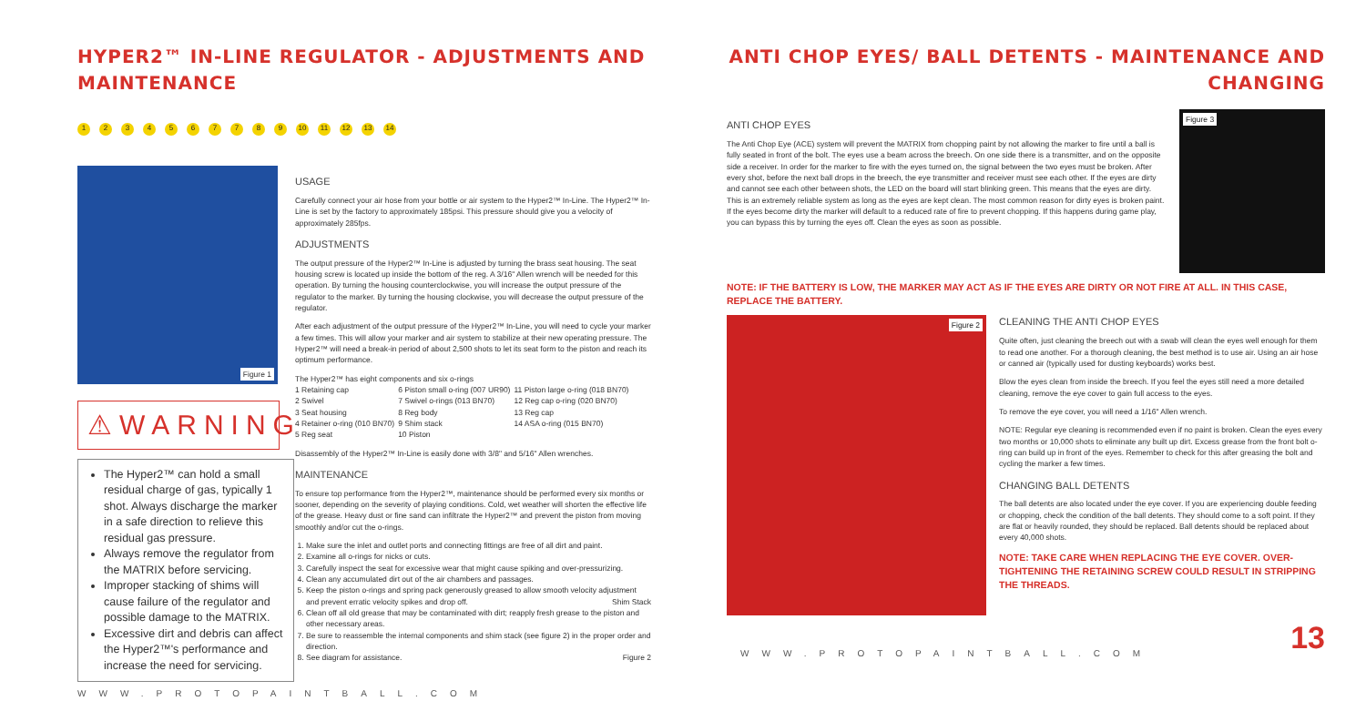HYPER2™ IN-LINE REGULATOR - ADJUSTMENTS AND MAINTENANCE
1234567789 10 11 12 13 14
Figure 1
⚠WARNING
The Hyper2™ can hold a small residual charge of gas, typically 1 shot. Always discharge the marker in a safe direction to relieve this residual gas pressure.
Always remove the regulator from the MATRIX before servicing.
Improper stacking of shims will cause failure of the regulator and possible damage to the MATRIX.
Excessive dirt and debris can affect the Hyper2™'s performance and increase the need for servicing.
USAGE
Carefully connect your air hose from your bottle or air system to the Hyper2™ In-Line. The Hyper2™ In-Line is set by the factory to approximately 185psi. This pressure should give you a velocity of approximately 285fps.
ADJUSTMENTS
The output pressure of the Hyper2™ In-Line is adjusted by turning the brass seat housing. The seat housing screw is located up inside the bottom of the reg. A 3/16" Allen wrench will be needed for this operation. By turning the housing counterclockwise, you will increase the output pressure of the regulator to the marker. By turning the housing clockwise, you will decrease the output pressure of the regulator.
After each adjustment of the output pressure of the Hyper2™ In-Line, you will need to cycle your marker a few times. This will allow your marker and air system to stabilize at their new operating pressure. The Hyper2™ will need a break-in period of about 2,500 shots to let its seat form to the piston and reach its optimum performance.
The Hyper2™ has eight components and six o-rings
| 1 Retaining cap | 6 Piston small o-ring (007 UR90) | 11 Piston large o-ring (018 BN70) |
| 2 Swivel | 7 Swivel o-rings (013 BN70) | 12 Reg cap o-ring (020 BN70) |
| 3 Seat housing | 8 Reg body | 13 Reg cap |
| 4 Retainer o-ring (010 BN70) | 9 Shim stack | 14 ASA o-ring (015 BN70) |
| 5 Reg seat | 10 Piston | |
Disassembly of the Hyper2™ In-Line is easily done with 3/8" and 5/16" Allen wrenches.
MAINTENANCE
To ensure top performance from the Hyper2™, maintenance should be performed every six months or sooner, depending on the severity of playing conditions. Cold, wet weather will shorten the effective life of the grease. Heavy dust or fine sand can infiltrate the Hyper2™ and prevent the piston from moving smoothly and/or cut the o-rings.
1. Make sure the inlet and outlet ports and connecting fittings are free of all dirt and paint.
2. Examine all o-rings for nicks or cuts.
3. Carefully inspect the seat for excessive wear that might cause spiking and over-pressurizing.
4. Clean any accumulated dirt out of the air chambers and passages.
5. Keep the piston o-rings and spring pack generously greased to allow smooth velocity adjustment and prevent erratic velocity spikes and drop off. Shim Stack
6. Clean off all old grease that may be contaminated with dirt; reapply fresh grease to the piston and other necessary areas.
7. Be sure to reassemble the internal components and shim stack (see figure 2) in the proper order and direction.
8. See diagram for assistance. Figure 2
WWW.PROTOPAINTBALL.COM
ANTI CHOP EYES/ BALL DETENTS - MAINTENANCE AND CHANGING
ANTI CHOP EYES
The Anti Chop Eye (ACE) system will prevent the MATRIX from chopping paint by not allowing the marker to fire until a ball is fully seated in front of the bolt. The eyes use a beam across the breech. On one side there is a transmitter, and on the opposite side a receiver. In order for the marker to fire with the eyes turned on, the signal between the two eyes must be broken. After every shot, before the next ball drops in the breech, the eye transmitter and receiver must see each other. If the eyes are dirty and cannot see each other between shots, the LED on the board will start blinking green. This means that the eyes are dirty. This is an extremely reliable system as long as the eyes are kept clean. The most common reason for dirty eyes is broken paint. If the eyes become dirty the marker will default to a reduced rate of fire to prevent chopping. If this happens during game play, you can bypass this by turning the eyes off. Clean the eyes as soon as possible.
Figure 3
NOTE: IF THE BATTERY IS LOW, THE MARKER MAY ACT AS IF THE EYES ARE DIRTY OR NOT FIRE AT ALL. IN THIS CASE, REPLACE THE BATTERY.
Figure 2
CLEANING THE ANTI CHOP EYES
Quite often, just cleaning the breech out with a swab will clean the eyes well enough for them to read one another. For a thorough cleaning, the best method is to use air. Using an air hose or canned air (typically used for dusting keyboards) works best.
Blow the eyes clean from inside the breech. If you feel the eyes still need a more detailed cleaning, remove the eye cover to gain full access to the eyes.
To remove the eye cover, you will need a 1/16" Allen wrench.
NOTE: Regular eye cleaning is recommended even if no paint is broken. Clean the eyes every two months or 10,000 shots to eliminate any built up dirt. Excess grease from the front bolt o-ring can build up in front of the eyes. Remember to check for this after greasing the bolt and cycling the marker a few times.
CHANGING BALL DETENTS
The ball detents are also located under the eye cover. If you are experiencing double feeding or chopping, check the condition of the ball detents. They should come to a soft point. If they are flat or heavily rounded, they should be replaced. Ball detents should be replaced about every 40,000 shots.
NOTE: TAKE CARE WHEN REPLACING THE EYE COVER. OVER-TIGHTENING THE RETAINING SCREW COULD RESULT IN STRIPPING THE THREADS.
WWW.PROTOPAINTBALL.COM
13